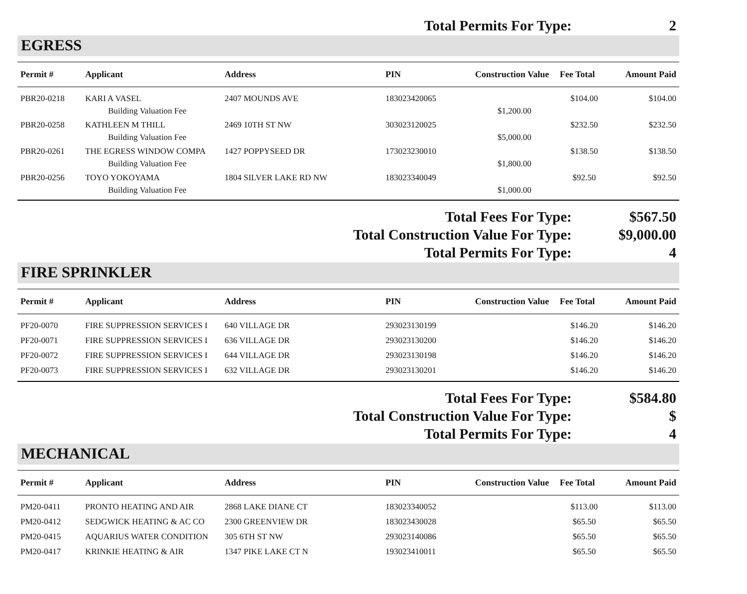Total Permits For Type: 2
EGRESS
| Permit # | Applicant | Address | PIN | Construction Value | Fee Total | Amount Paid |
| --- | --- | --- | --- | --- | --- | --- |
| PBR20-0218 | KARI A VASEL | 2407 MOUNDS AVE | 183023420065 | | $104.00 | $104.00 |
| | Building Valuation Fee | | | $1,200.00 | | |
| PBR20-0258 | KATHLEEN M THILL | 2469 10TH ST NW | 303023120025 | | $232.50 | $232.50 |
| | Building Valuation Fee | | | $5,000.00 | | |
| PBR20-0261 | THE EGRESS WINDOW COMPA | 1427 POPPYSEED DR | 173023230010 | | $138.50 | $138.50 |
| | Building Valuation Fee | | | $1,800.00 | | |
| PBR20-0256 | TOYO YOKOYAMA | 1804 SILVER LAKE RD NW | 183023340049 | | $92.50 | $92.50 |
| | Building Valuation Fee | | | $1,000.00 | | |
Total Fees For Type: $567.50
Total Construction Value For Type:
$9,000.00
Total Permits For Type: 4
FIRE SPRINKLER
| Permit # | Applicant | Address | PIN | Construction Value | Fee Total | Amount Paid |
| --- | --- | --- | --- | --- | --- | --- |
| PF20-0070 | FIRE SUPPRESSION SERVICES I | 640 VILLAGE DR | 293023130199 | | $146.20 | $146.20 |
| PF20-0071 | FIRE SUPPRESSION SERVICES I | 636 VILLAGE DR | 293023130200 | | $146.20 | $146.20 |
| PF20-0072 | FIRE SUPPRESSION SERVICES I | 644 VILLAGE DR | 293023130198 | | $146.20 | $146.20 |
| PF20-0073 | FIRE SUPPRESSION SERVICES I | 632 VILLAGE DR | 293023130201 | | $146.20 | $146.20 |
Total Fees For Type: $584.80
Total Construction Value For Type:
$
Total Permits For Type: 4
MECHANICAL
| Permit # | Applicant | Address | PIN | Construction Value | Fee Total | Amount Paid |
| --- | --- | --- | --- | --- | --- | --- |
| PM20-0411 | PRONTO HEATING AND AIR | 2868 LAKE DIANE CT | 183023340052 | | $113.00 | $113.00 |
| PM20-0412 | SEDGWICK HEATING & AC CO | 2300 GREENVIEW DR | 183023430028 | | $65.50 | $65.50 |
| PM20-0415 | AQUARIUS WATER CONDITION | 305 6TH ST NW | 293023140086 | | $65.50 | $65.50 |
| PM20-0417 | KRINKIE HEATING & AIR | 1347 PIKE LAKE CT N | 193023410011 | | $65.50 | $65.50 |